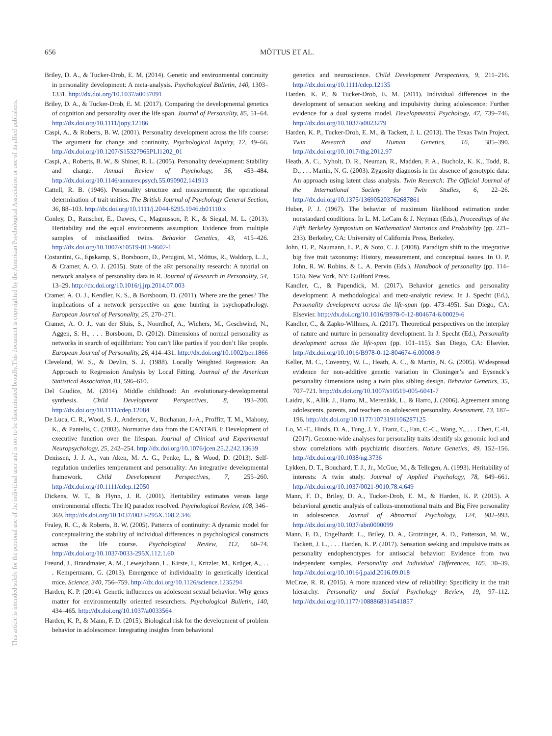656 MÕTTUS ET AL.
This document is copyrighted by the American Psychological Association or one of its allied publishers.
This article is intended solely for the personal use of the individual user and is not to be disseminated broadly.
Briley, D. A., & Tucker-Drob, E. M. (2014). Genetic and environmental continuity in personality development: A meta-analysis. Psychological Bulletin, 140, 1303–1331. http://dx.doi.org/10.1037/a0037091
Briley, D. A., & Tucker-Drob, E. M. (2017). Comparing the developmental genetics of cognition and personality over the life span. Journal of Personality, 85, 51–64. http://dx.doi.org/10.1111/jopy.12186
Caspi, A., & Roberts, B. W. (2001). Personality development across the life course: The argument for change and continuity. Psychological Inquiry, 12, 49–66. http://dx.doi.org/10.1207/S15327965PLI1202_01
Caspi, A., Roberts, B. W., & Shiner, R. L. (2005). Personality development: Stability and change. Annual Review of Psychology, 56, 453–484. http://dx.doi.org/10.1146/annurev.psych.55.090902.141913
Cattell, R. B. (1946). Personality structure and measurement; the operational determination of trait unities. The British Journal of Psychology General Section, 36, 88–103. http://dx.doi.org/10.1111/j.2044-8295.1946.tb01110.x
Conley, D., Rauscher, E., Dawes, C., Magnusson, P. K., & Siegal, M. L. (2013). Heritability and the equal environments assumption: Evidence from multiple samples of misclassified twins. Behavior Genetics, 43, 415–426. http://dx.doi.org/10.1007/s10519-013-9602-1
Costantini, G., Epskamp, S., Borsboom, D., Perugini, M., Mõttus, R., Waldorp, L. J., & Cramer, A. O. J. (2015). State of the aRt personality research: A tutorial on network analysis of personality data in R. Journal of Research in Personality, 54, 13–29. http://dx.doi.org/10.1016/j.jrp.2014.07.003
Cramer, A. O. J., Kendler, K. S., & Borsboom, D. (2011). Where are the genes? The implications of a network perspective on gene hunting in psychopathology. European Journal of Personality, 25, 270–271.
Cramer, A. O. J., van der Sluis, S., Noordhof, A., Wichers, M., Geschwind, N., Aggen, S. H., . . . Borsboom, D. (2012). Dimensions of normal personality as networks in search of equilibrium: You can’t like parties if you don’t like people. European Journal of Personality, 26, 414–431. http://dx.doi.org/10.1002/per.1866
Cleveland, W. S., & Devlin, S. J. (1988). Locally Weighted Regression: An Approach to Regression Analysis by Local Fitting. Journal of the American Statistical Association, 83, 596–610.
Del Giudice, M. (2014). Middle childhood: An evolutionary-developmental synthesis. Child Development Perspectives, 8, 193–200. http://dx.doi.org/10.1111/cdep.12084
De Luca, C. R., Wood, S. J., Anderson, V., Buchanan, J.-A., Proffitt, T. M., Mahony, K., & Pantelis, C. (2003). Normative data from the CANTAB. I: Development of executive function over the lifespan. Journal of Clinical and Experimental Neuropsychology, 25, 242–254. http://dx.doi.org/10.1076/jcen.25.2.242.13639
Denissen, J. J. A., van Aken, M. A. G., Penke, L., & Wood, D. (2013). Self-regulation underlies temperament and personality: An integrative developmental framework. Child Development Perspectives, 7, 255–260. http://dx.doi.org/10.1111/cdep.12050
Dickens, W. T., & Flynn, J. R. (2001). Heritability estimates versus large environmental effects: The IQ paradox resolved. Psychological Review, 108, 346–369. http://dx.doi.org/10.1037/0033-295X.108.2.346
Fraley, R. C., & Roberts, B. W. (2005). Patterns of continuity: A dynamic model for conceptualizing the stability of individual differences in psychological constructs across the life course. Psychological Review, 112, 60–74. http://dx.doi.org/10.1037/0033-295X.112.1.60
Freund, J., Brandmaier, A. M., Lewejohann, L., Kirste, I., Kritzler, M., Krüger, A., . . . Kempermann, G. (2013). Emergence of individuality in genetically identical mice. Science, 340, 756–759. http://dx.doi.org/10.1126/science.1235294
Harden, K. P. (2014). Genetic influences on adolescent sexual behavior: Why genes matter for environmentally oriented researchers. Psychological Bulletin, 140, 434–465. http://dx.doi.org/10.1037/a0033564
Harden, K. P., & Mann, F. D. (2015). Biological risk for the development of problem behavior in adolescence: Integrating insights from behavioral
genetics and neuroscience. Child Development Perspectives, 9, 211–216. http://dx.doi.org/10.1111/cdep.12135
Harden, K. P., & Tucker-Drob, E. M. (2011). Individual differences in the development of sensation seeking and impulsivity during adolescence: Further evidence for a dual systems model. Developmental Psychology, 47, 739–746. http://dx.doi.org/10.1037/a0023279
Harden, K. P., Tucker-Drob, E. M., & Tackett, J. L. (2013). The Texas Twin Project. Twin Research and Human Genetics, 16, 385–390. http://dx.doi.org/10.1017/thg.2012.97
Heath, A. C., Nyholt, D. R., Neuman, R., Madden, P. A., Bucholz, K. K., Todd, R. D., . . . Martin, N. G. (2003). Zygosity diagnosis in the absence of genotypic data: An approach using latent class analysis. Twin Research: The Official Journal of the International Society for Twin Studies, 6, 22–26. http://dx.doi.org/10.1375/136905203762687861
Huber, P. J. (1967). The behavior of maximum likelihood estimation under nonstandard conditions. In L. M. LeCam & J. Neyman (Eds.), Proceedings of the Fifth Berkeley Symposium on Mathematical Statistics and Probability (pp. 221–233). Berkeley, CA: University of California Press, Berkeley.
John, O. P., Naumann, L. P., & Soto, C. J. (2008). Paradigm shift to the integrative big five trait taxonomy: History, measurement, and conceptual issues. In O. P. John, R. W. Robins, & L. A. Pervin (Eds.), Handbook of personality (pp. 114–158). New York, NY: Guilford Press.
Kandler, C., & Papendick, M. (2017). Behavior genetics and personality development: A methodological and meta-analytic review. In J. Specht (Ed.), Personality development across the life-span (pp. 473–495). San Diego, CA: Elsevier. http://dx.doi.org/10.1016/B978-0-12-804674-6.00029-6
Kandler, C., & Zapko-Willmes, A. (2017). Theoretical perspectives on the interplay of nature and nurture in personality development. In J. Specht (Ed.), Personality development across the life-span (pp. 101–115). San Diego, CA: Elsevier. http://dx.doi.org/10.1016/B978-0-12-804674-6.00008-9
Keller, M. C., Coventry, W. L., Heath, A. C., & Martin, N. G. (2005). Widespread evidence for non-additive genetic variation in Cloninger’s and Eysenck’s personality dimensions using a twin plus sibling design. Behavior Genetics, 35, 707–721. http://dx.doi.org/10.1007/s10519-005-6041-7
Laidra, K., Allik, J., Harro, M., Merenäkk, L., & Harro, J. (2006). Agreement among adolescents, parents, and teachers on adolescent personality. Assessment, 13, 187–196. http://dx.doi.org/10.1177/1073191106287125
Lo, M.-T., Hinds, D. A., Tung, J. Y., Franz, C., Fan, C.-C., Wang, Y., . . . Chen, C.-H. (2017). Genome-wide analyses for personality traits identify six genomic loci and show correlations with psychiatric disorders. Nature Genetics, 49, 152–156. http://dx.doi.org/10.1038/ng.3736
Lykken, D. T., Bouchard, T. J., Jr., McGue, M., & Tellegen, A. (1993). Heritability of interests: A twin study. Journal of Applied Psychology, 78, 649–661. http://dx.doi.org/10.1037/0021-9010.78.4.649
Mann, F. D., Briley, D. A., Tucker-Drob, E. M., & Harden, K. P. (2015). A behavioral genetic analysis of callous-unemotional traits and Big Five personality in adolescence. Journal of Abnormal Psychology, 124, 982–993. http://dx.doi.org/10.1037/abn0000099
Mann, F. D., Engelhardt, L., Briley, D. A., Grotzinger, A. D., Patterson, M. W., Tackett, J. L., . . . Harden, K. P. (2017). Sensation seeking and impulsive traits as personality endophenotypes for antisocial behavior: Evidence from two independent samples. Personality and Individual Differences, 105, 30–39. http://dx.doi.org/10.1016/j.paid.2016.09.018
McCrae, R. R. (2015). A more nuanced view of reliability: Specificity in the trait hierarchy. Personality and Social Psychology Review, 19, 97–112. http://dx.doi.org/10.1177/1088868314541857